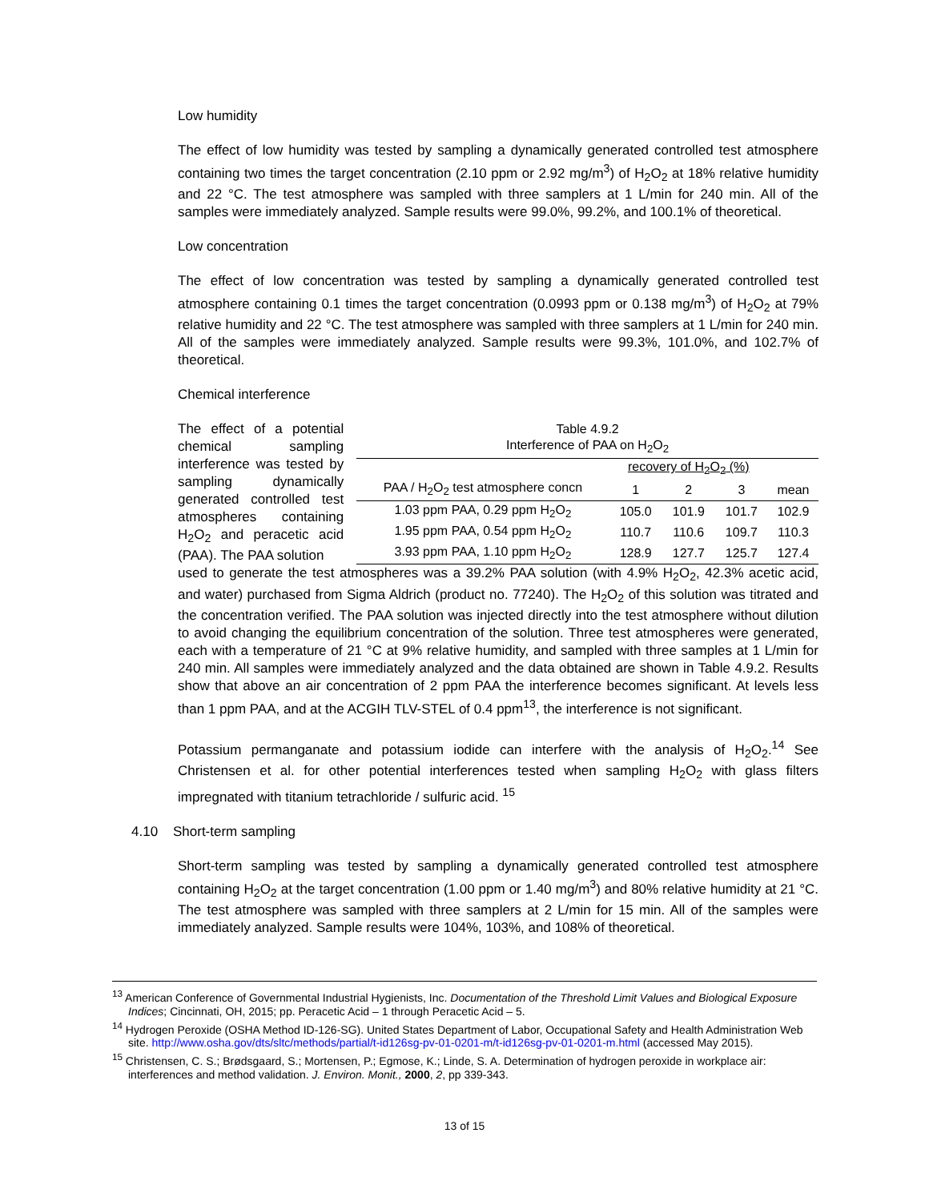Low humidity
The effect of low humidity was tested by sampling a dynamically generated controlled test atmosphere containing two times the target concentration (2.10 ppm or 2.92 mg/m<sup>3</sup>) of H<sub>2</sub>O<sub>2</sub> at 18% relative humidity and 22 °C. The test atmosphere was sampled with three samplers at 1 L/min for 240 min. All of the samples were immediately analyzed. Sample results were 99.0%, 99.2%, and 100.1% of theoretical.
Low concentration
The effect of low concentration was tested by sampling a dynamically generated controlled test atmosphere containing 0.1 times the target concentration (0.0993 ppm or 0.138 mg/m<sup>3</sup>) of H<sub>2</sub>O<sub>2</sub> at 79% relative humidity and 22 °C. The test atmosphere was sampled with three samplers at 1 L/min for 240 min. All of the samples were immediately analyzed. Sample results were 99.3%, 101.0%, and 102.7% of theoretical.
Chemical interference
The effect of a potential chemical sampling interference was tested by sampling dynamically generated controlled test atmospheres containing H<sub>2</sub>O<sub>2</sub> and peracetic acid (PAA). The PAA solution
| Table 4.9.2 Interference of PAA on H<sub>2</sub>O<sub>2</sub> | | | | |
| | recovery of H<sub>2</sub>O<sub>2</sub> (%) | | | |
| PAA / H<sub>2</sub>O<sub>2</sub> test atmosphere concn | 1 | 2 | 3 | mean |
| 1.03 ppm PAA, 0.29 ppm H<sub>2</sub>O<sub>2</sub> | 105.0 | 101.9 | 101.7 | 102.9 |
| 1.95 ppm PAA, 0.54 ppm H<sub>2</sub>O<sub>2</sub> | 110.7 | 110.6 | 109.7 | 110.3 |
| 3.93 ppm PAA, 1.10 ppm H<sub>2</sub>O<sub>2</sub> | 128.9 | 127.7 | 125.7 | 127.4 |
used to generate the test atmospheres was a 39.2% PAA solution (with 4.9% H<sub>2</sub>O<sub>2</sub>, 42.3% acetic acid, and water) purchased from Sigma Aldrich (product no. 77240). The H<sub>2</sub>O<sub>2</sub> of this solution was titrated and the concentration verified. The PAA solution was injected directly into the test atmosphere without dilution to avoid changing the equilibrium concentration of the solution. Three test atmospheres were generated, each with a temperature of 21 °C at 9% relative humidity, and sampled with three samples at 1 L/min for 240 min. All samples were immediately analyzed and the data obtained are shown in Table 4.9.2. Results show that above an air concentration of 2 ppm PAA the interference becomes significant. At levels less than 1 ppm PAA, and at the ACGIH TLV-STEL of 0.4 ppm<sup>13</sup>, the interference is not significant.
Potassium permanganate and potassium iodide can interfere with the analysis of H<sub>2</sub>O<sub>2</sub>.<sup>14</sup> See Christensen et al. for other potential interferences tested when sampling H<sub>2</sub>O<sub>2</sub> with glass filters impregnated with titanium tetrachloride / sulfuric acid. <sup>15</sup>
4.10 Short-term sampling
Short-term sampling was tested by sampling a dynamically generated controlled test atmosphere containing H<sub>2</sub>O<sub>2</sub> at the target concentration (1.00 ppm or 1.40 mg/m<sup>3</sup>) and 80% relative humidity at 21 °C. The test atmosphere was sampled with three samplers at 2 L/min for 15 min. All of the samples were immediately analyzed. Sample results were 104%, 103%, and 108% of theoretical.
<sup>13</sup> American Conference of Governmental Industrial Hygienists, Inc. Documentation of the Threshold Limit Values and Biological Exposure Indices; Cincinnati, OH, 2015; pp. Peracetic Acid – 1 through Peracetic Acid – 5.
<sup>14</sup> Hydrogen Peroxide (OSHA Method ID-126-SG). United States Department of Labor, Occupational Safety and Health Administration Web site. http://www.osha.gov/dts/sltc/methods/partial/t-id126sg-pv-01-0201-m/t-id126sg-pv-01-0201-m.html (accessed May 2015).
<sup>15</sup> Christensen, C. S.; Brødsgaard, S.; Mortensen, P.; Egmose, K.; Linde, S. A. Determination of hydrogen peroxide in workplace air: interferences and method validation. J. Environ. Monit., 2000, 2, pp 339-343.
13 of 15